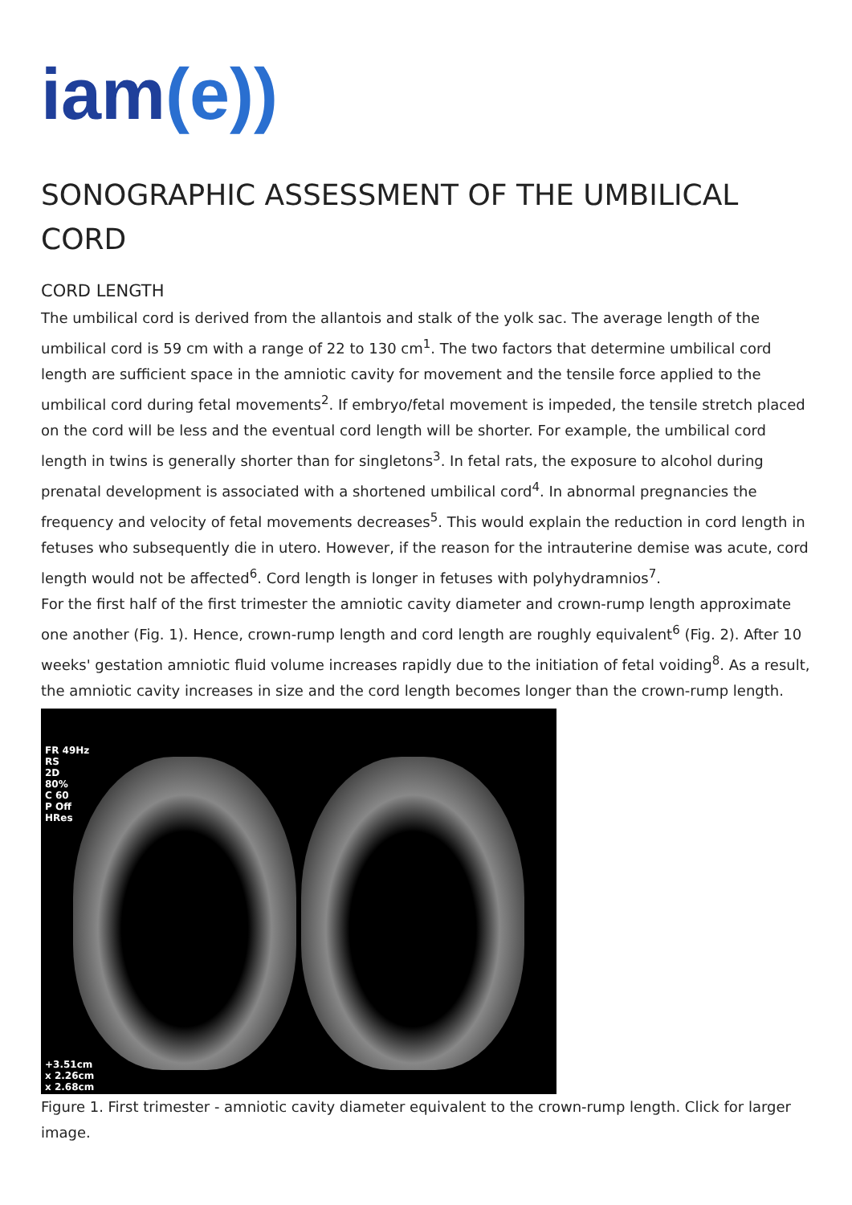iam (e))
SONOGRAPHIC ASSESSMENT OF THE UMBILICAL CORD
CORD LENGTH
The umbilical cord is derived from the allantois and stalk of the yolk sac. The average length of the umbilical cord is 59 cm with a range of 22 to 130 cm<sup>1</sup>. The two factors that determine umbilical cord length are sufficient space in the amniotic cavity for movement and the tensile force applied to the umbilical cord during fetal movements<sup>2</sup>. If embryo/fetal movement is impeded, the tensile stretch placed on the cord will be less and the eventual cord length will be shorter. For example, the umbilical cord length in twins is generally shorter than for singletons<sup>3</sup>. In fetal rats, the exposure to alcohol during prenatal development is associated with a shortened umbilical cord<sup>4</sup>. In abnormal pregnancies the frequency and velocity of fetal movements decreases<sup>5</sup>. This would explain the reduction in cord length in fetuses who subsequently die in utero. However, if the reason for the intrauterine demise was acute, cord length would not be affected<sup>6</sup>. Cord length is longer in fetuses with polyhydramnios<sup>7</sup>.
For the first half of the first trimester the amniotic cavity diameter and crown-rump length approximate one another (Fig. 1). Hence, crown-rump length and cord length are roughly equivalent<sup>6</sup> (Fig. 2). After 10 weeks' gestation amniotic fluid volume increases rapidly due to the initiation of fetal voiding<sup>8</sup>. As a result, the amniotic cavity increases in size and the cord length becomes longer than the crown-rump length.
FR 49Hz
RS
2D
80%
C 60
P Off
HRes
+3.51cm
x 2.26cm
x 2.68cm
Figure 1. First trimester - amniotic cavity diameter equivalent to the crown-rump length. Click for larger image.